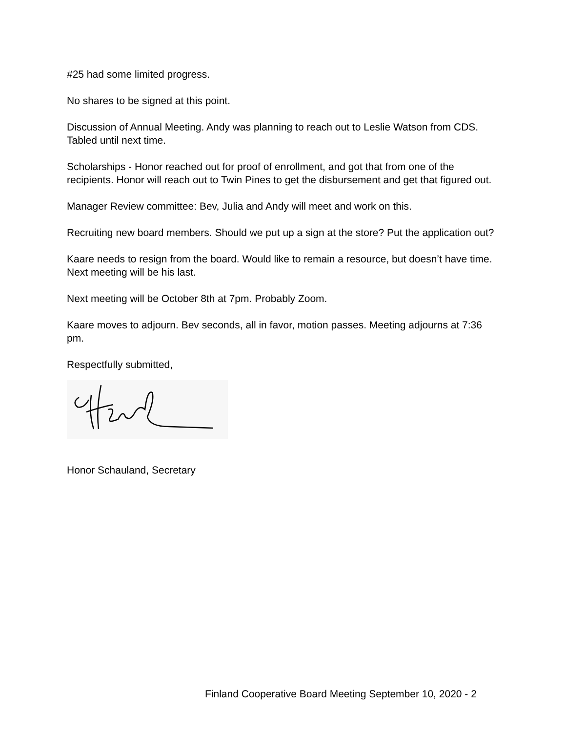#25 had some limited progress.
No shares to be signed at this point.
Discussion of Annual Meeting. Andy was planning to reach out to Leslie Watson from CDS. Tabled until next time.
Scholarships - Honor reached out for proof of enrollment, and got that from one of the recipients. Honor will reach out to Twin Pines to get the disbursement and get that figured out.
Manager Review committee: Bev, Julia and Andy will meet and work on this.
Recruiting new board members. Should we put up a sign at the store? Put the application out?
Kaare needs to resign from the board. Would like to remain a resource, but doesn’t have time. Next meeting will be his last.
Next meeting will be October 8th at 7pm. Probably Zoom.
Kaare moves to adjourn. Bev seconds, all in favor, motion passes. Meeting adjourns at 7:36 pm.
Respectfully submitted,
Honor Schauland, Secretary
Finland Cooperative Board Meeting September 10, 2020 - 2